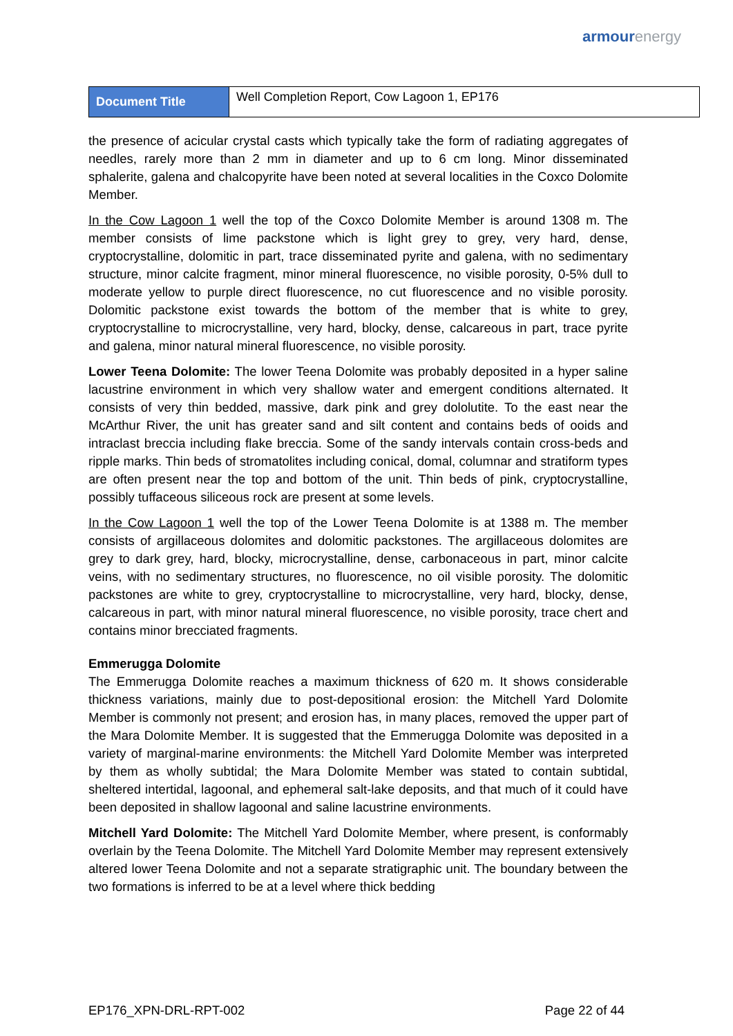armour energy
| Document Title | Well Completion Report, Cow Lagoon 1, EP176 |
the presence of acicular crystal casts which typically take the form of radiating aggregates of needles, rarely more than 2 mm in diameter and up to 6 cm long. Minor disseminated sphalerite, galena and chalcopyrite have been noted at several localities in the Coxco Dolomite Member.
In the Cow Lagoon 1 well the top of the Coxco Dolomite Member is around 1308 m. The member consists of lime packstone which is light grey to grey, very hard, dense, cryptocrystalline, dolomitic in part, trace disseminated pyrite and galena, with no sedimentary structure, minor calcite fragment, minor mineral fluorescence, no visible porosity, 0-5% dull to moderate yellow to purple direct fluorescence, no cut fluorescence and no visible porosity. Dolomitic packstone exist towards the bottom of the member that is white to grey, cryptocrystalline to microcrystalline, very hard, blocky, dense, calcareous in part, trace pyrite and galena, minor natural mineral fluorescence, no visible porosity.
Lower Teena Dolomite: The lower Teena Dolomite was probably deposited in a hyper saline lacustrine environment in which very shallow water and emergent conditions alternated. It consists of very thin bedded, massive, dark pink and grey dololutite. To the east near the McArthur River, the unit has greater sand and silt content and contains beds of ooids and intraclast breccia including flake breccia. Some of the sandy intervals contain cross-beds and ripple marks. Thin beds of stromatolites including conical, domal, columnar and stratiform types are often present near the top and bottom of the unit. Thin beds of pink, cryptocrystalline, possibly tuffaceous siliceous rock are present at some levels.
In the Cow Lagoon 1 well the top of the Lower Teena Dolomite is at 1388 m. The member consists of argillaceous dolomites and dolomitic packstones. The argillaceous dolomites are grey to dark grey, hard, blocky, microcrystalline, dense, carbonaceous in part, minor calcite veins, with no sedimentary structures, no fluorescence, no oil visible porosity. The dolomitic packstones are white to grey, cryptocrystalline to microcrystalline, very hard, blocky, dense, calcareous in part, with minor natural mineral fluorescence, no visible porosity, trace chert and contains minor brecciated fragments.
Emmerugga Dolomite
The Emmerugga Dolomite reaches a maximum thickness of 620 m. It shows considerable thickness variations, mainly due to post-depositional erosion: the Mitchell Yard Dolomite Member is commonly not present; and erosion has, in many places, removed the upper part of the Mara Dolomite Member. It is suggested that the Emmerugga Dolomite was deposited in a variety of marginal-marine environments: the Mitchell Yard Dolomite Member was interpreted by them as wholly subtidal; the Mara Dolomite Member was stated to contain subtidal, sheltered intertidal, lagoonal, and ephemeral salt-lake deposits, and that much of it could have been deposited in shallow lagoonal and saline lacustrine environments.
Mitchell Yard Dolomite: The Mitchell Yard Dolomite Member, where present, is conformably overlain by the Teena Dolomite. The Mitchell Yard Dolomite Member may represent extensively altered lower Teena Dolomite and not a separate stratigraphic unit. The boundary between the two formations is inferred to be at a level where thick bedding
EP176_XPN-DRL-RPT-002 Page 22 of 44